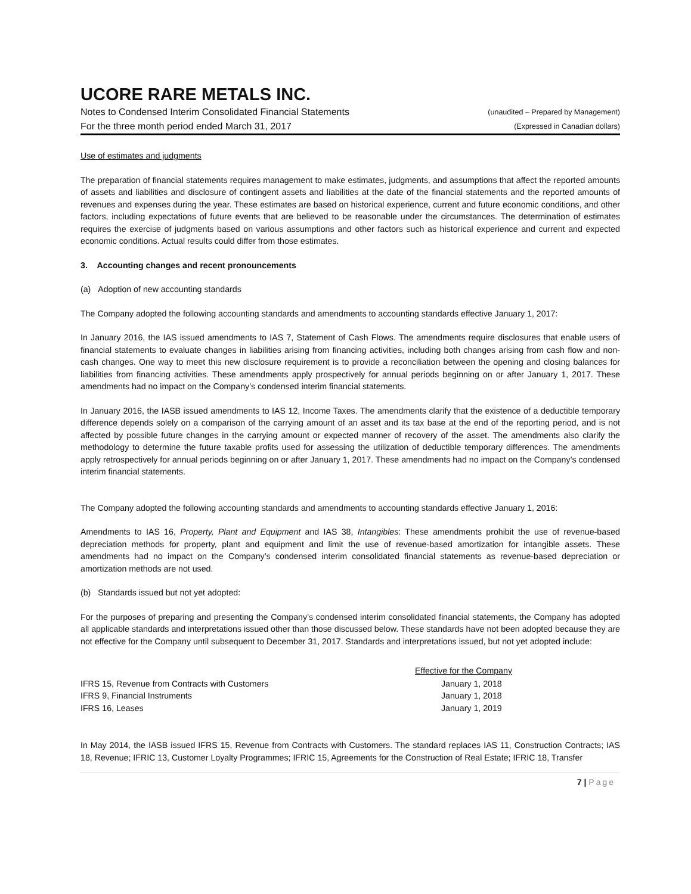UCORE RARE METALS INC.
Notes to Condensed Interim Consolidated Financial Statements (unaudited – Prepared by Management)
For the three month period ended March 31, 2017 (Expressed in Canadian dollars)
Use of estimates and judgments
The preparation of financial statements requires management to make estimates, judgments, and assumptions that affect the reported amounts of assets and liabilities and disclosure of contingent assets and liabilities at the date of the financial statements and the reported amounts of revenues and expenses during the year. These estimates are based on historical experience, current and future economic conditions, and other factors, including expectations of future events that are believed to be reasonable under the circumstances. The determination of estimates requires the exercise of judgments based on various assumptions and other factors such as historical experience and current and expected economic conditions. Actual results could differ from those estimates.
3. Accounting changes and recent pronouncements
(a) Adoption of new accounting standards
The Company adopted the following accounting standards and amendments to accounting standards effective January 1, 2017:
In January 2016, the IAS issued amendments to IAS 7, Statement of Cash Flows. The amendments require disclosures that enable users of financial statements to evaluate changes in liabilities arising from financing activities, including both changes arising from cash flow and non-cash changes. One way to meet this new disclosure requirement is to provide a reconciliation between the opening and closing balances for liabilities from financing activities. These amendments apply prospectively for annual periods beginning on or after January 1, 2017. These amendments had no impact on the Company’s condensed interim financial statements.
In January 2016, the IASB issued amendments to IAS 12, Income Taxes. The amendments clarify that the existence of a deductible temporary difference depends solely on a comparison of the carrying amount of an asset and its tax base at the end of the reporting period, and is not affected by possible future changes in the carrying amount or expected manner of recovery of the asset. The amendments also clarify the methodology to determine the future taxable profits used for assessing the utilization of deductible temporary differences. The amendments apply retrospectively for annual periods beginning on or after January 1, 2017. These amendments had no impact on the Company’s condensed interim financial statements.
The Company adopted the following accounting standards and amendments to accounting standards effective January 1, 2016:
Amendments to IAS 16, Property, Plant and Equipment and IAS 38, Intangibles: These amendments prohibit the use of revenue-based depreciation methods for property, plant and equipment and limit the use of revenue-based amortization for intangible assets. These amendments had no impact on the Company’s condensed interim consolidated financial statements as revenue-based depreciation or amortization methods are not used.
(b) Standards issued but not yet adopted:
For the purposes of preparing and presenting the Company’s condensed interim consolidated financial statements, the Company has adopted all applicable standards and interpretations issued other than those discussed below. These standards have not been adopted because they are not effective for the Company until subsequent to December 31, 2017. Standards and interpretations issued, but not yet adopted include:
| | Effective for the Company | |
| IFRS 15, Revenue from Contracts with Customers | January 1, 2018 | |
| IFRS 9, Financial Instruments | January 1, 2018 | |
| IFRS 16, Leases | January 1, 2019 | |
In May 2014, the IASB issued IFRS 15, Revenue from Contracts with Customers. The standard replaces IAS 11, Construction Contracts; IAS 18, Revenue; IFRIC 13, Customer Loyalty Programmes; IFRIC 15, Agreements for the Construction of Real Estate; IFRIC 18, Transfer
7 | Page